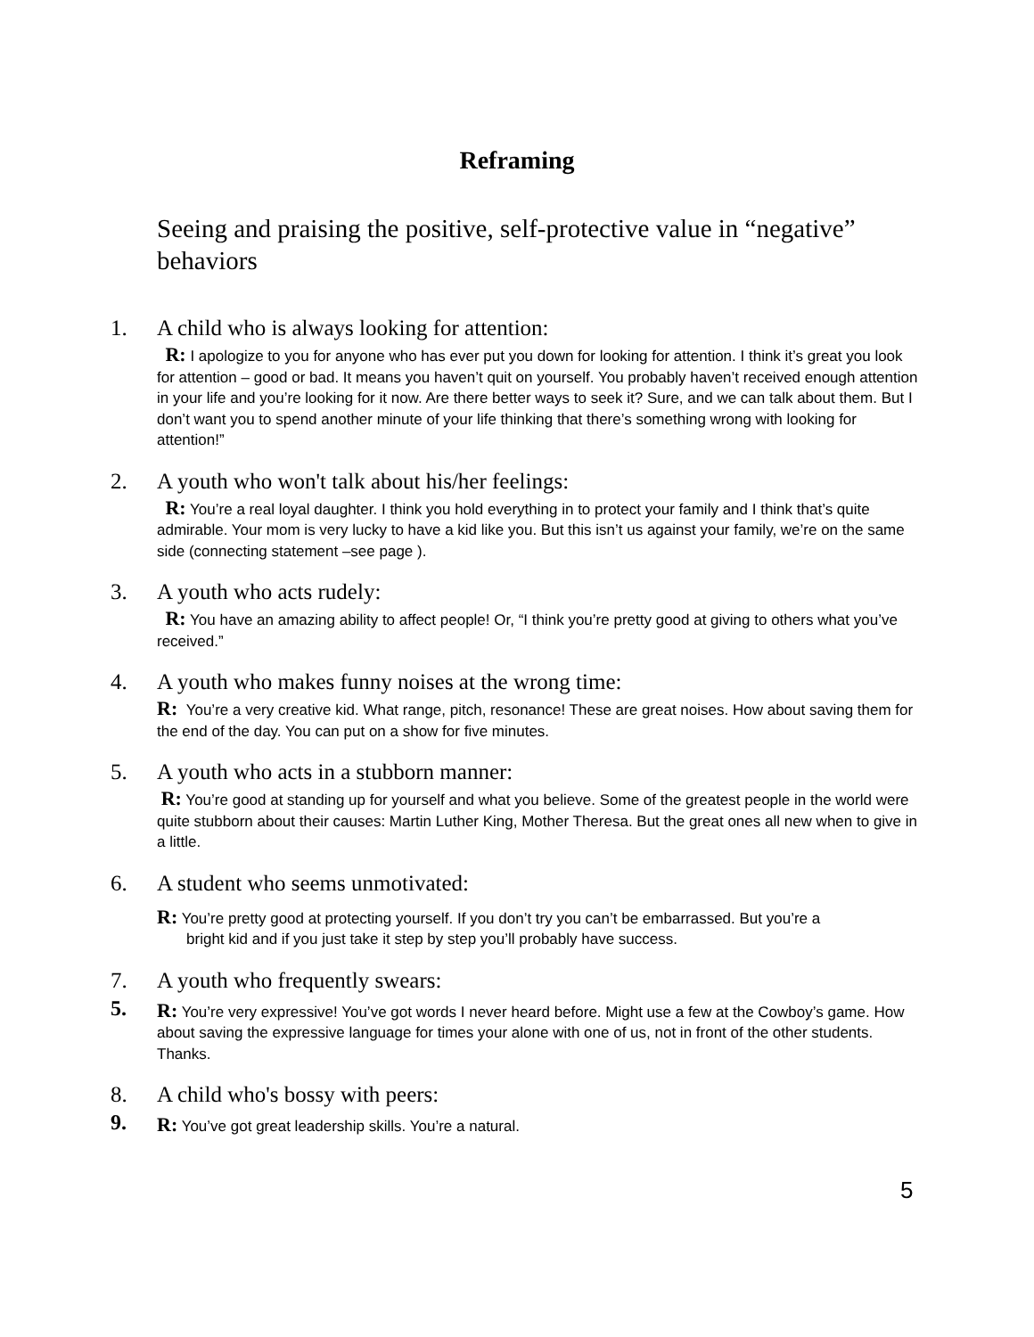Reframing
Seeing and praising the positive, self-protective value in “negative” behaviors
1. A child who is always looking for attention:
R: I apologize to you for anyone who has ever put you down for looking for attention. I think it’s great you look for attention – good or bad. It means you haven’t quit on yourself. You probably haven’t received enough attention in your life and you’re looking for it now. Are there better ways to seek it? Sure, and we can talk about them. But I don’t want you to spend another minute of your life thinking that there’s something wrong with looking for attention!”
2. A youth who won't talk about his/her feelings:
R: You’re a real loyal daughter. I think you hold everything in to protect your family and I think that’s quite admirable. Your mom is very lucky to have a kid like you. But this isn’t us against your family, we’re on the same side (connecting statement –see page ).
3. A youth who acts rudely:
R: You have an amazing ability to affect people! Or, “I think you’re pretty good at giving to others what you’ve received.”
4. A youth who makes funny noises at the wrong time:
R: You’re a very creative kid. What range, pitch, resonance! These are great noises. How about saving them for the end of the day. You can put on a show for five minutes.
5. A youth who acts in a stubborn manner:
R: You’re good at standing up for yourself and what you believe. Some of the greatest people in the world were quite stubborn about their causes: Martin Luther King, Mother Theresa. But the great ones all new when to give in a little.
6. A student who seems unmotivated:
R: You’re pretty good at protecting yourself. If you don’t try you can’t be embarrassed. But you’re a
bright kid and if you just take it step by step you’ll probably have success.
7. A youth who frequently swears:
5.
R: You’re very expressive! You’ve got words I never heard before. Might use a few at the Cowboy’s game. How about saving the expressive language for times your alone with one of us, not in front of the other students. Thanks.
8. A child who's bossy with peers:
9.
R: You’ve got great leadership skills. You’re a natural.
5